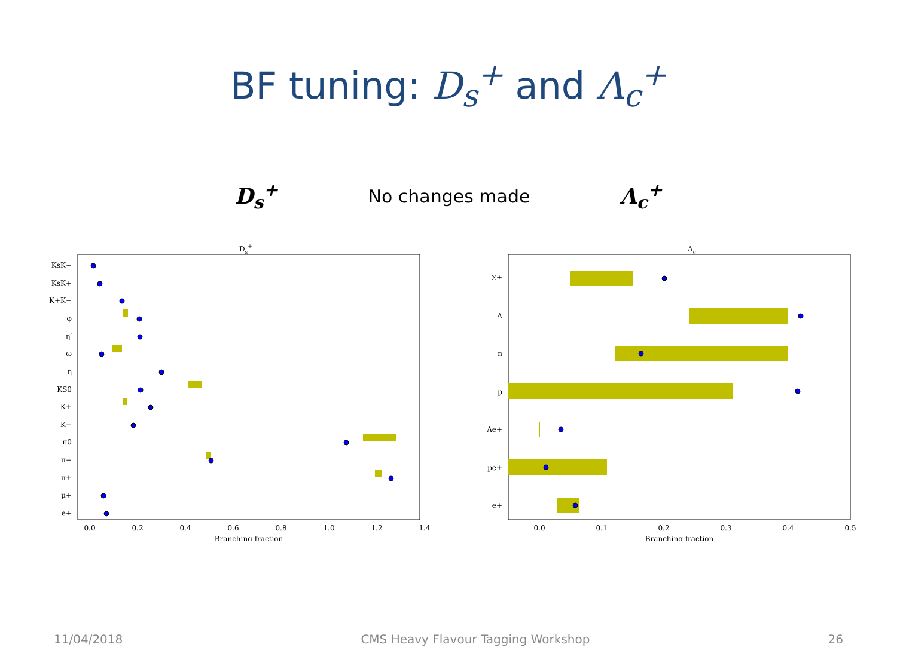BF tuning: D<sub>s</sub><sup>+</sup> and Λ<sub>c</sub><sup>+</sup>
D<sub>s</sub><sup>+</sup> No changes made Λ<sub>c</sub><sup>+</sup>
Ds+
KsK−
KsK+
K+K−
φ
η′
ω
η
KS0
K+
K−
π0
π−
π+
μ+
e+
0.0
0.2
0.4
0.6
0.8
1.0
1.2
1.4
Branching fraction
Λc
Σ±
Λ
n
p
Λe+
pe+
e+
0.0
0.1
0.2
0.3
0.4
0.5
Branching fraction
11/04/2018 CMS Heavy Flavour Tagging Workshop 26